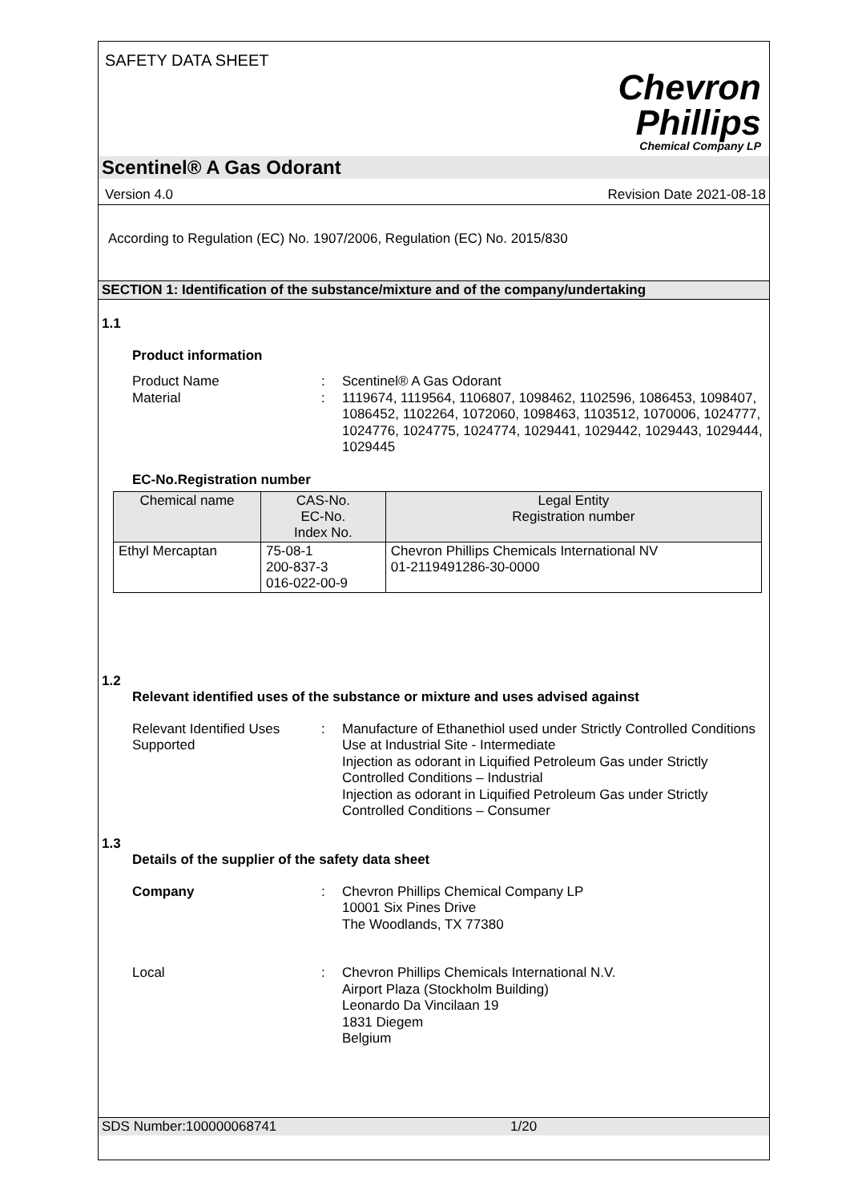SAFETY DATA SHEET
Chevron
Phillips
Chemical Company LP
Scentinel® A Gas Odorant
Version 4.0 Revision Date 2021-08-18
According to Regulation (EC) No. 1907/2006, Regulation (EC) No. 2015/830
SECTION 1: Identification of the substance/mixture and of the company/undertaking
1.1
Product information
Product Name : Scentinel® A Gas Odorant
Material : 1119674, 1119564, 1106807, 1098462, 1102596, 1086453, 1098407, 1086452, 1102264, 1072060, 1098463, 1103512, 1070006, 1024777, 1024776, 1024775, 1024774, 1029441, 1029442, 1029443, 1029444, 1029445
EC-No.Registration number
| Chemical name | CAS-No. EC-No. Index No. | Legal Entity Registration number |
| --- | --- | --- |
| Ethyl Mercaptan | 75-08-1 200-837-3 016-022-00-9 | Chevron Phillips Chemicals International NV 01-2119491286-30-0000 |
1.2
Relevant identified uses of the substance or mixture and uses advised against
Relevant Identified Uses Supported
: Manufacture of Ethanethiol used under Strictly Controlled Conditions
Use at Industrial Site - Intermediate
Injection as odorant in Liquified Petroleum Gas under Strictly Controlled Conditions – Industrial
Injection as odorant in Liquified Petroleum Gas under Strictly Controlled Conditions – Consumer
1.3
Details of the supplier of the safety data sheet
Company : Chevron Phillips Chemical Company LP
10001 Six Pines Drive
The Woodlands, TX 77380
Local : Chevron Phillips Chemicals International N.V.
Airport Plaza (Stockholm Building)
Leonardo Da Vincilaan 19
1831 Diegem
Belgium
SDS Number:100000068741 1/20